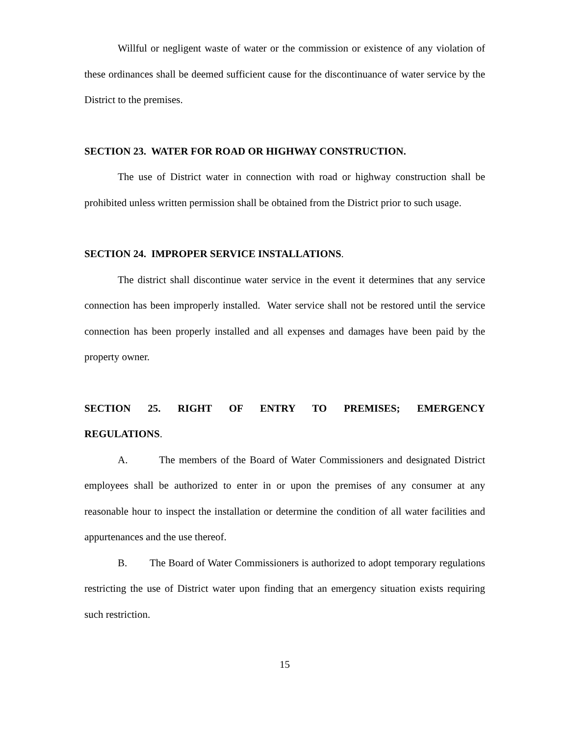Willful or negligent waste of water or the commission or existence of any violation of these ordinances shall be deemed sufficient cause for the discontinuance of water service by the District to the premises.
SECTION 23. WATER FOR ROAD OR HIGHWAY CONSTRUCTION.
The use of District water in connection with road or highway construction shall be prohibited unless written permission shall be obtained from the District prior to such usage.
SECTION 24. IMPROPER SERVICE INSTALLATIONS.
The district shall discontinue water service in the event it determines that any service connection has been improperly installed. Water service shall not be restored until the service connection has been properly installed and all expenses and damages have been paid by the property owner.
SECTION 25. RIGHT OF ENTRY TO PREMISES; EMERGENCY
REGULATIONS.
A. The members of the Board of Water Commissioners and designated District employees shall be authorized to enter in or upon the premises of any consumer at any reasonable hour to inspect the installation or determine the condition of all water facilities and appurtenances and the use thereof.
B. The Board of Water Commissioners is authorized to adopt temporary regulations restricting the use of District water upon finding that an emergency situation exists requiring such restriction.
15